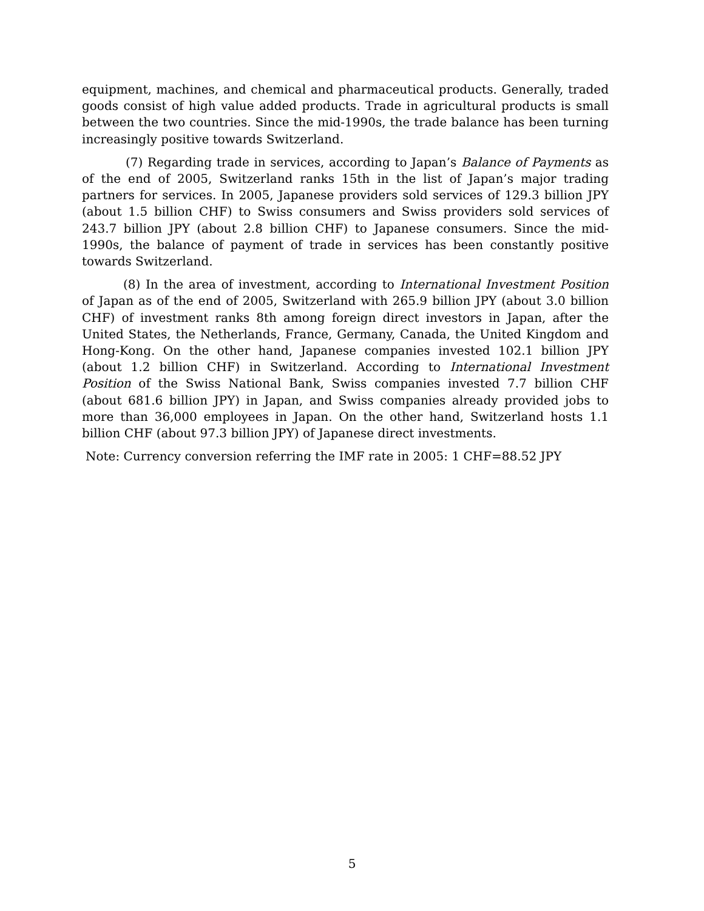equipment, machines, and chemical and pharmaceutical products. Generally, traded goods consist of high value added products. Trade in agricultural products is small between the two countries. Since the mid-1990s, the trade balance has been turning increasingly positive towards Switzerland.
(7) Regarding trade in services, according to Japan’s Balance of Payments as of the end of 2005, Switzerland ranks 15th in the list of Japan’s major trading partners for services. In 2005, Japanese providers sold services of 129.3 billion JPY (about 1.5 billion CHF) to Swiss consumers and Swiss providers sold services of 243.7 billion JPY (about 2.8 billion CHF) to Japanese consumers. Since the mid-1990s, the balance of payment of trade in services has been constantly positive towards Switzerland.
(8) In the area of investment, according to International Investment Position of Japan as of the end of 2005, Switzerland with 265.9 billion JPY (about 3.0 billion CHF) of investment ranks 8th among foreign direct investors in Japan, after the United States, the Netherlands, France, Germany, Canada, the United Kingdom and Hong-Kong. On the other hand, Japanese companies invested 102.1 billion JPY (about 1.2 billion CHF) in Switzerland. According to International Investment Position of the Swiss National Bank, Swiss companies invested 7.7 billion CHF (about 681.6 billion JPY) in Japan, and Swiss companies already provided jobs to more than 36,000 employees in Japan. On the other hand, Switzerland hosts 1.1 billion CHF (about 97.3 billion JPY) of Japanese direct investments.
Note: Currency conversion referring the IMF rate in 2005: 1 CHF=88.52 JPY
5